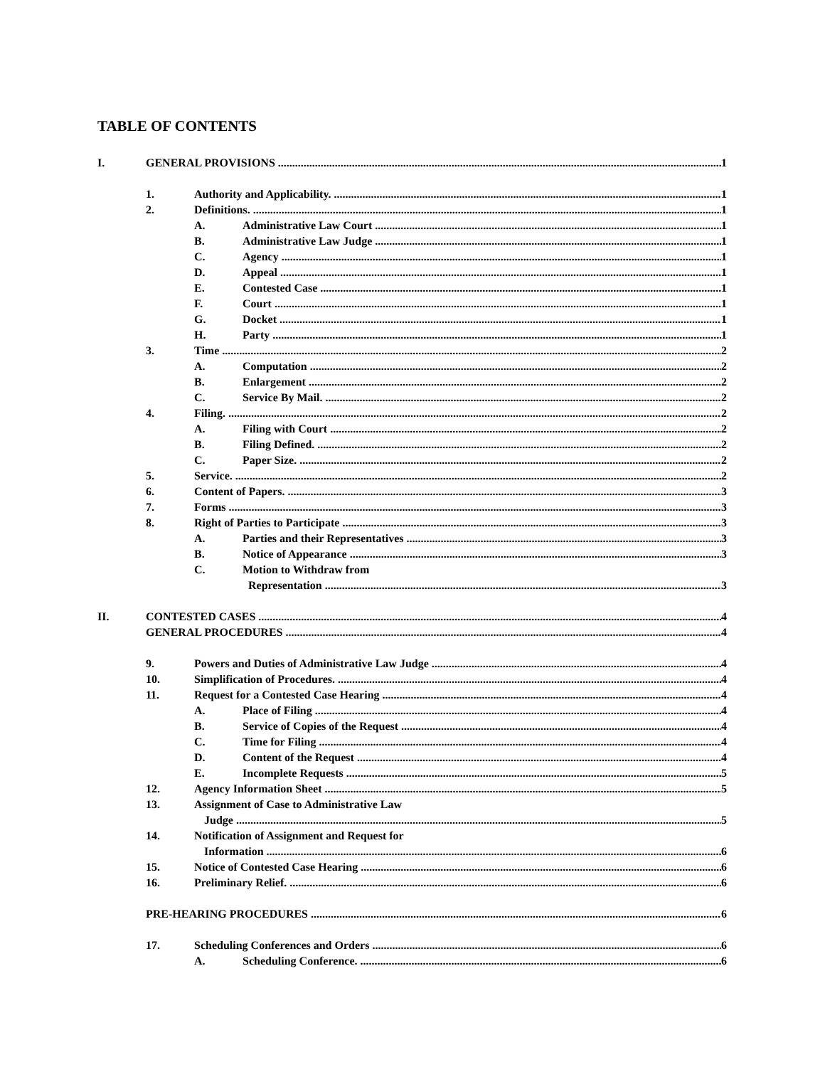TABLE OF CONTENTS
I. GENERAL PROVISIONS 1
1. Authority and Applicability. 1
2. Definitions. 1
A. Administrative Law Court 1
B. Administrative Law Judge 1
C. Agency 1
D. Appeal 1
E. Contested Case 1
F. Court 1
G. Docket 1
H. Party 1
3. Time 2
A. Computation 2
B. Enlargement 2
C. Service By Mail. 2
4. Filing. 2
A. Filing with Court 2
B. Filing Defined. 2
C. Paper Size. 2
5. Service. 2
6. Content of Papers. 3
7. Forms 3
8. Right of Parties to Participate 3
A. Parties and their Representatives 3
B. Notice of Appearance 3
C. Motion to Withdraw from
Representation 3
II. CONTESTED CASES 4
GENERAL PROCEDURES 4
9. Powers and Duties of Administrative Law Judge 4
10. Simplification of Procedures. 4
11. Request for a Contested Case Hearing 4
A. Place of Filing 4
B. Service of Copies of the Request 4
C. Time for Filing 4
D. Content of the Request 4
E. Incomplete Requests 5
12. Agency Information Sheet 5
13. Assignment of Case to Administrative Law
Judge 5
14. Notification of Assignment and Request for
Information 6
15. Notice of Contested Case Hearing 6
16. Preliminary Relief. 6
PRE-HEARING PROCEDURES 6
17. Scheduling Conferences and Orders 6
A. Scheduling Conference. 6